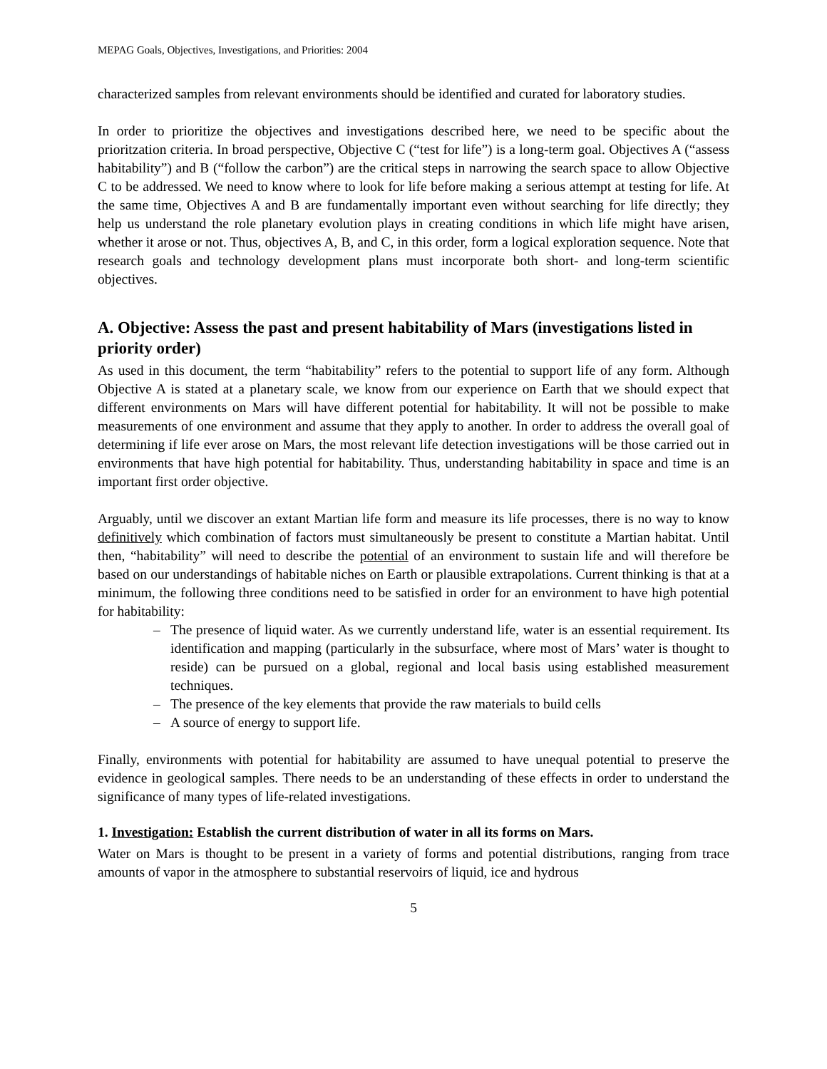MEPAG Goals, Objectives, Investigations, and Priorities: 2004
characterized samples from relevant environments should be identified and curated for laboratory studies.
In order to prioritize the objectives and investigations described here, we need to be specific about the prioritzation criteria. In broad perspective, Objective C (“test for life”) is a long-term goal. Objectives A (“assess habitability”) and B (“follow the carbon”) are the critical steps in narrowing the search space to allow Objective C to be addressed. We need to know where to look for life before making a serious attempt at testing for life. At the same time, Objectives A and B are fundamentally important even without searching for life directly; they help us understand the role planetary evolution plays in creating conditions in which life might have arisen, whether it arose or not. Thus, objectives A, B, and C, in this order, form a logical exploration sequence. Note that research goals and technology development plans must incorporate both short- and long-term scientific objectives.
A. Objective: Assess the past and present habitability of Mars (investigations listed in priority order)
As used in this document, the term “habitability” refers to the potential to support life of any form. Although Objective A is stated at a planetary scale, we know from our experience on Earth that we should expect that different environments on Mars will have different potential for habitability. It will not be possible to make measurements of one environment and assume that they apply to another. In order to address the overall goal of determining if life ever arose on Mars, the most relevant life detection investigations will be those carried out in environments that have high potential for habitability. Thus, understanding habitability in space and time is an important first order objective.
Arguably, until we discover an extant Martian life form and measure its life processes, there is no way to know definitively which combination of factors must simultaneously be present to constitute a Martian habitat. Until then, “habitability” will need to describe the potential of an environment to sustain life and will therefore be based on our understandings of habitable niches on Earth or plausible extrapolations. Current thinking is that at a minimum, the following three conditions need to be satisfied in order for an environment to have high potential for habitability:
– The presence of liquid water. As we currently understand life, water is an essential requirement. Its identification and mapping (particularly in the subsurface, where most of Mars’ water is thought to reside) can be pursued on a global, regional and local basis using established measurement techniques.
– The presence of the key elements that provide the raw materials to build cells
– A source of energy to support life.
Finally, environments with potential for habitability are assumed to have unequal potential to preserve the evidence in geological samples. There needs to be an understanding of these effects in order to understand the significance of many types of life-related investigations.
1. Investigation: Establish the current distribution of water in all its forms on Mars.
Water on Mars is thought to be present in a variety of forms and potential distributions, ranging from trace amounts of vapor in the atmosphere to substantial reservoirs of liquid, ice and hydrous
5